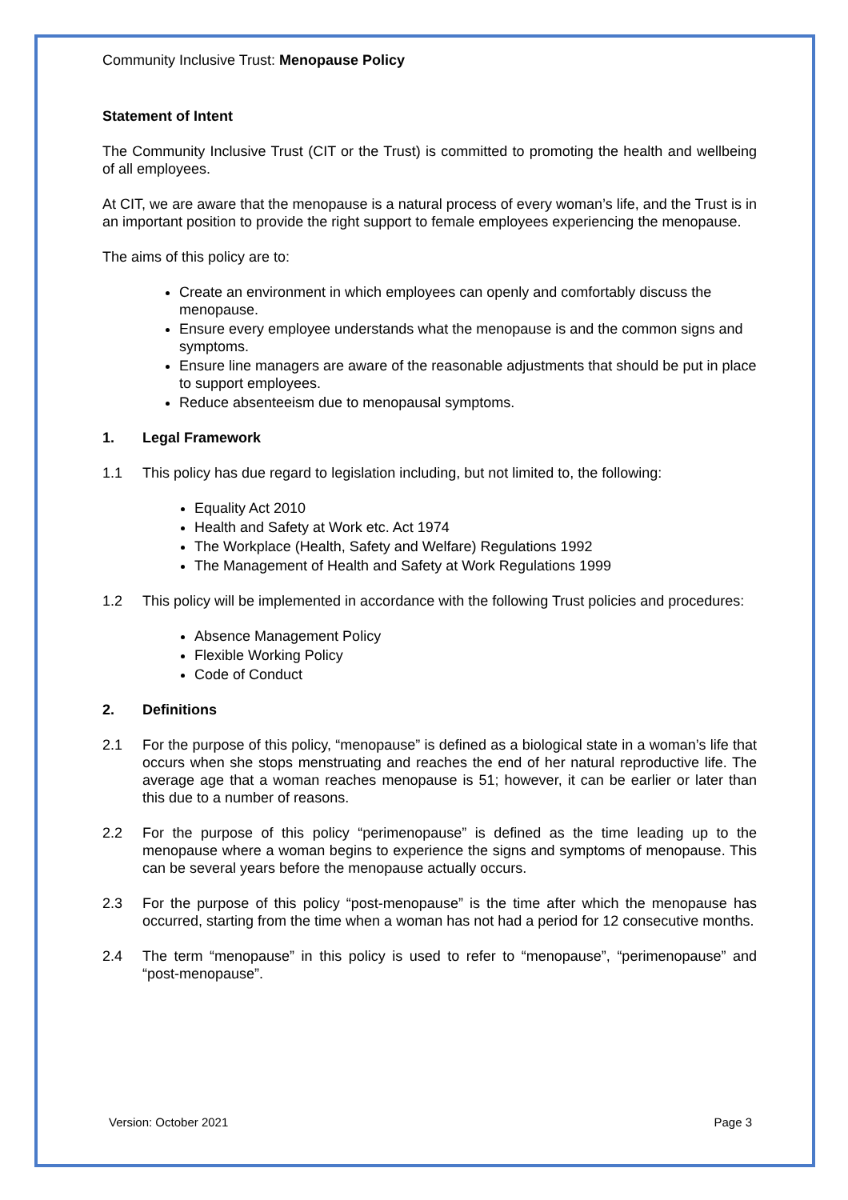Community Inclusive Trust: Menopause Policy
Statement of Intent
The Community Inclusive Trust (CIT or the Trust) is committed to promoting the health and wellbeing of all employees.
At CIT, we are aware that the menopause is a natural process of every woman’s life, and the Trust is in an important position to provide the right support to female employees experiencing the menopause.
The aims of this policy are to:
Create an environment in which employees can openly and comfortably discuss the menopause.
Ensure every employee understands what the menopause is and the common signs and symptoms.
Ensure line managers are aware of the reasonable adjustments that should be put in place to support employees.
Reduce absenteeism due to menopausal symptoms.
1. Legal Framework
1.1 This policy has due regard to legislation including, but not limited to, the following:
Equality Act 2010
Health and Safety at Work etc. Act 1974
The Workplace (Health, Safety and Welfare) Regulations 1992
The Management of Health and Safety at Work Regulations 1999
1.2 This policy will be implemented in accordance with the following Trust policies and procedures:
Absence Management Policy
Flexible Working Policy
Code of Conduct
2. Definitions
2.1 For the purpose of this policy, “menopause” is defined as a biological state in a woman’s life that occurs when she stops menstruating and reaches the end of her natural reproductive life. The average age that a woman reaches menopause is 51; however, it can be earlier or later than this due to a number of reasons.
2.2 For the purpose of this policy “perimenopause” is defined as the time leading up to the menopause where a woman begins to experience the signs and symptoms of menopause. This can be several years before the menopause actually occurs.
2.3 For the purpose of this policy “post-menopause” is the time after which the menopause has occurred, starting from the time when a woman has not had a period for 12 consecutive months.
2.4 The term “menopause” in this policy is used to refer to “menopause”, “perimenopause” and “post-menopause”.
Version: October 2021 Page 3